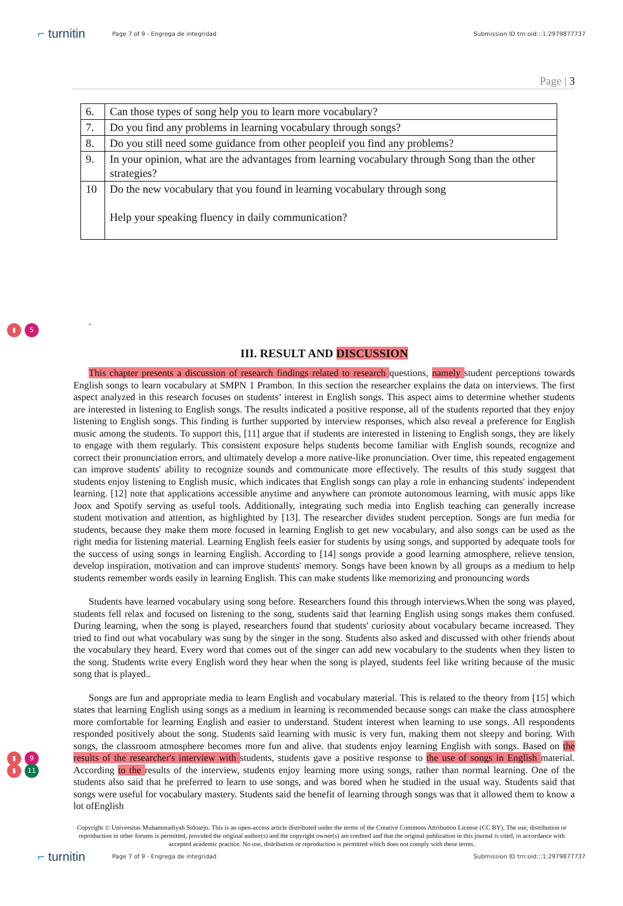⌐ turnitin
Page 7 of 9 - Engrega de integridad
Submission ID trn:oid:::1:2979877737
Page | 3
| 6. | Can those types of song help you to learn more vocabulary? |
| 7. | Do you find any problems in learning vocabulary through songs? |
| 8. | Do you still need some guidance from other peopleif you find any problems? |
| 9. | In your opinion, what are the advantages from learning vocabulary through Song than the other strategies? |
| 10 | Do the new vocabulary that you found in learning vocabulary through song Help your speaking fluency in daily communication? |
.
▮ 5
III. RESULT AND DISCUSSION
This chapter presents a discussion of research findings related to research questions, namely student perceptions towards English songs to learn vocabulary at SMPN 1 Prambon. In this section the researcher explains the data on interviews. The first aspect analyzed in this research focuses on students’ interest in English songs. This aspect aims to determine whether students are interested in listening to English songs. The results indicated a positive response, all of the students reported that they enjoy listening to English songs. This finding is further supported by interview responses, which also reveal a preference for English music among the students. To support this, [11] argue that if students are interested in listening to English songs, they are likely to engage with them regularly. This consistent exposure helps students become familiar with English sounds, recognize and correct their pronunciation errors, and ultimately develop a more native-like pronunciation. Over time, this repeated engagement can improve students' ability to recognize sounds and communicate more effectively. The results of this study suggest that students enjoy listening to English music, which indicates that English songs can play a role in enhancing students' independent learning. [12] note that applications accessible anytime and anywhere can promote autonomous learning, with music apps like Joox and Spotify serving as useful tools. Additionally, integrating such media into English teaching can generally increase student motivation and attention, as highlighted by [13]. The researcher divides student perception. Songs are fun media for students, because they make them more focused in learning English to get new vocabulary, and also songs can be used as the right media for listening material. Learning English feels easier for students by using songs, and supported by adequate tools for the success of using songs in learning English. According to [14] songs provide a good learning atmosphere, relieve tension, develop inspiration, motivation and can improve students' memory. Songs have been known by all groups as a medium to help students remember words easily in learning English. This can make students like memorizing and pronouncing words
Students have learned vocabulary using song before. Researchers found this through interviews.When the song was played, students fell relax and focused on listening to the song, students said that learning English using songs makes them confused. During learning, when the song is played, researchers found that students' curiosity about vocabulary became increased. They tried to find out what vocabulary was sung by the singer in the song. Students also asked and discussed with other friends about the vocabulary they heard. Every word that comes out of the singer can add new vocabulary to the students when they listen to the song. Students write every English word they hear when the song is played, students feel like writing because of the music song that is played..
▮ 9
▮ 11
Songs are fun and appropriate media to learn English and vocabulary material. This is related to the theory from [15] which states that learning English using songs as a medium in learning is recommended because songs can make the class atmosphere more comfortable for learning English and easier to understand. Student interest when learning to use songs. All respondents responded positively about the song. Students said learning with music is very fun, making them not sleepy and boring. With songs, the classroom atmosphere becomes more fun and alive. that students enjoy learning English with songs. Based on the results of the researcher's interview with students, students gave a positive response to the use of songs in English material. According to the results of the interview, students enjoy learning more using songs, rather than normal learning. One of the students also said that he preferred to learn to use songs, and was bored when he studied in the usual way. Students said that songs were useful for vocabulary mastery. Students said the benefit of learning through songs was that it allowed them to know a lot ofEnglish
Copyright © Universitas Muhammadiyah Sidoarjo. This is an open-access article distributed under the terms of the Creative Commons Attribution License (CC BY). The use, distribution or reproduction in other forums is permitted, provided the original author(s) and the copyright owner(s) are credited and that the original publication in this journal is cited, in accordance with accepted academic practice. No use, distribution or reproduction is permitted which does not comply with these terms.
⌐ turnitin
Page 7 of 9 - Engrega de integridad
Submission ID trn:oid:::1:2979877737